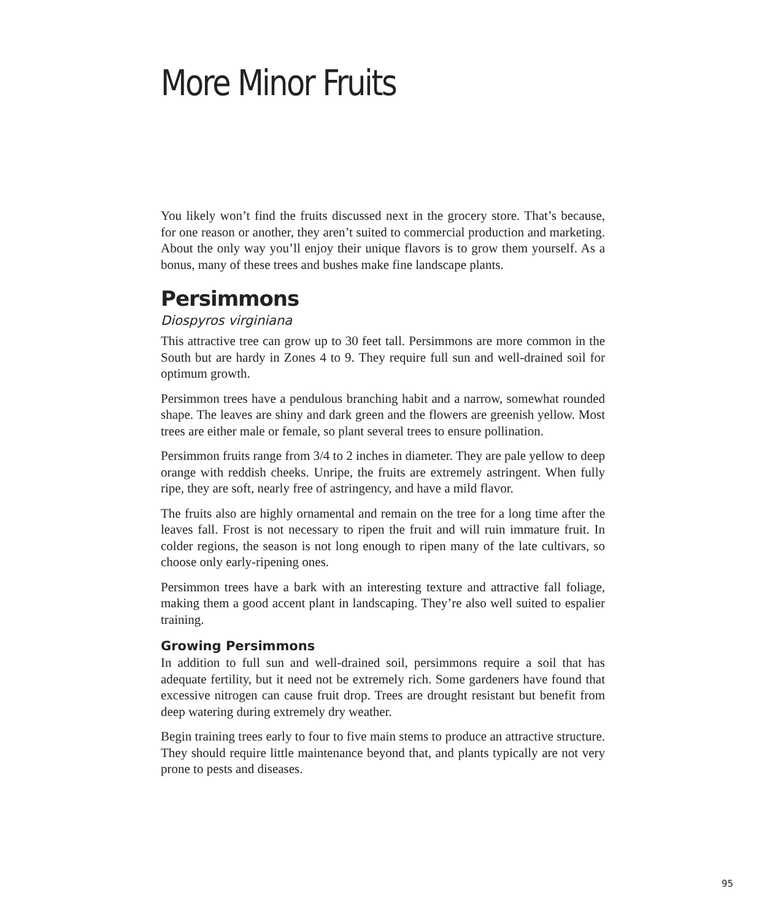More Minor Fruits
You likely won’t find the fruits discussed next in the grocery store. That’s because, for one reason or another, they aren’t suited to commercial production and marketing. About the only way you’ll enjoy their unique flavors is to grow them yourself. As a bonus, many of these trees and bushes make fine landscape plants.
Persimmons
Diospyros virginiana
This attractive tree can grow up to 30 feet tall. Persimmons are more common in the South but are hardy in Zones 4 to 9. They require full sun and well-drained soil for optimum growth.
Persimmon trees have a pendulous branching habit and a narrow, somewhat rounded shape. The leaves are shiny and dark green and the flowers are greenish yellow. Most trees are either male or female, so plant several trees to ensure pollination.
Persimmon fruits range from 3/4 to 2 inches in diameter. They are pale yellow to deep orange with reddish cheeks. Unripe, the fruits are extremely astringent. When fully ripe, they are soft, nearly free of astringency, and have a mild flavor.
The fruits also are highly ornamental and remain on the tree for a long time after the leaves fall. Frost is not necessary to ripen the fruit and will ruin immature fruit. In colder regions, the season is not long enough to ripen many of the late cultivars, so choose only early-ripening ones.
Persimmon trees have a bark with an interesting texture and attractive fall foliage, making them a good accent plant in landscaping. They’re also well suited to espalier training.
Growing Persimmons
In addition to full sun and well-drained soil, persimmons require a soil that has adequate fertility, but it need not be extremely rich. Some gardeners have found that excessive nitrogen can cause fruit drop. Trees are drought resistant but benefit from deep watering during extremely dry weather.
Begin training trees early to four to five main stems to produce an attractive structure. They should require little maintenance beyond that, and plants typically are not very prone to pests and diseases.
95